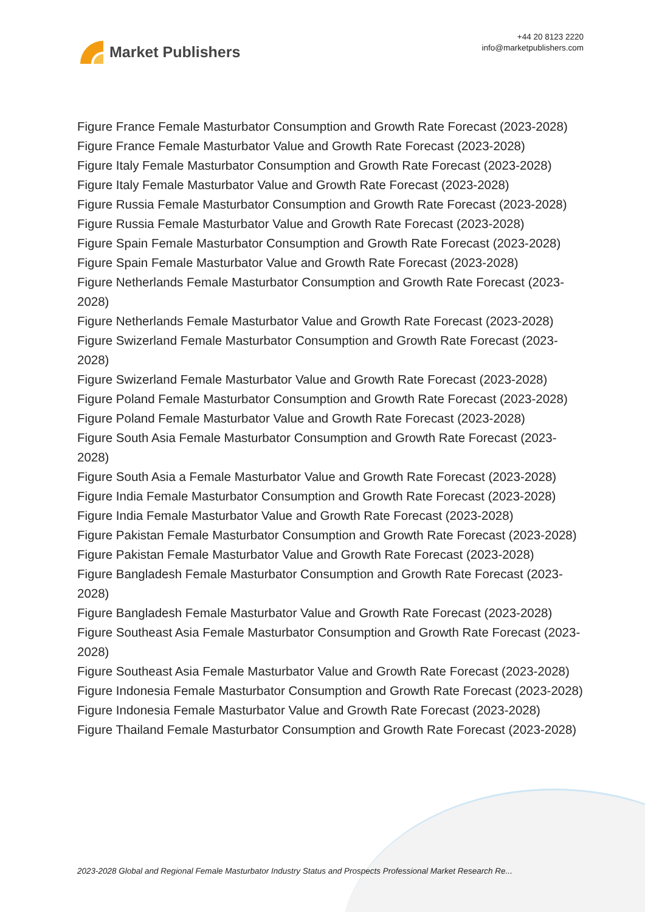Market Publishers
+44 20 8123 2220
info@marketpublishers.com
Figure France Female Masturbator Consumption and Growth Rate Forecast (2023-2028)
Figure France Female Masturbator Value and Growth Rate Forecast (2023-2028)
Figure Italy Female Masturbator Consumption and Growth Rate Forecast (2023-2028)
Figure Italy Female Masturbator Value and Growth Rate Forecast (2023-2028)
Figure Russia Female Masturbator Consumption and Growth Rate Forecast (2023-2028)
Figure Russia Female Masturbator Value and Growth Rate Forecast (2023-2028)
Figure Spain Female Masturbator Consumption and Growth Rate Forecast (2023-2028)
Figure Spain Female Masturbator Value and Growth Rate Forecast (2023-2028)
Figure Netherlands Female Masturbator Consumption and Growth Rate Forecast (2023-2028)
Figure Netherlands Female Masturbator Value and Growth Rate Forecast (2023-2028)
Figure Swizerland Female Masturbator Consumption and Growth Rate Forecast (2023-2028)
Figure Swizerland Female Masturbator Value and Growth Rate Forecast (2023-2028)
Figure Poland Female Masturbator Consumption and Growth Rate Forecast (2023-2028)
Figure Poland Female Masturbator Value and Growth Rate Forecast (2023-2028)
Figure South Asia Female Masturbator Consumption and Growth Rate Forecast (2023-2028)
Figure South Asia a Female Masturbator Value and Growth Rate Forecast (2023-2028)
Figure India Female Masturbator Consumption and Growth Rate Forecast (2023-2028)
Figure India Female Masturbator Value and Growth Rate Forecast (2023-2028)
Figure Pakistan Female Masturbator Consumption and Growth Rate Forecast (2023-2028)
Figure Pakistan Female Masturbator Value and Growth Rate Forecast (2023-2028)
Figure Bangladesh Female Masturbator Consumption and Growth Rate Forecast (2023-2028)
Figure Bangladesh Female Masturbator Value and Growth Rate Forecast (2023-2028)
Figure Southeast Asia Female Masturbator Consumption and Growth Rate Forecast (2023-2028)
Figure Southeast Asia Female Masturbator Value and Growth Rate Forecast (2023-2028)
Figure Indonesia Female Masturbator Consumption and Growth Rate Forecast (2023-2028)
Figure Indonesia Female Masturbator Value and Growth Rate Forecast (2023-2028)
Figure Thailand Female Masturbator Consumption and Growth Rate Forecast (2023-2028)
2023-2028 Global and Regional Female Masturbator Industry Status and Prospects Professional Market Research Re...